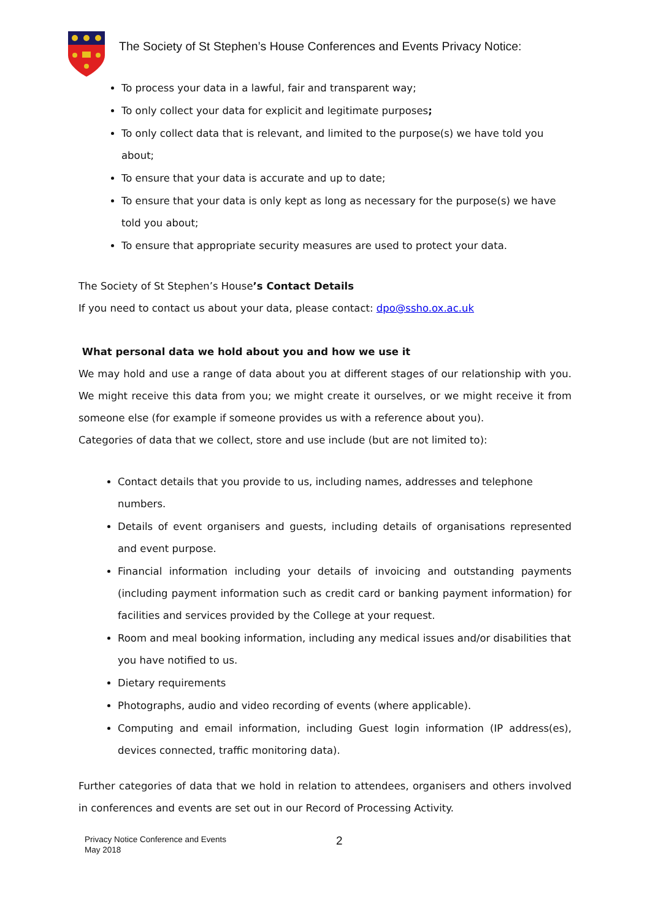The Society of St Stephen’s House Conferences and Events Privacy Notice:
To process your data in a lawful, fair and transparent way;
To only collect your data for explicit and legitimate purposes;
To only collect data that is relevant, and limited to the purpose(s) we have told you about;
To ensure that your data is accurate and up to date;
To ensure that your data is only kept as long as necessary for the purpose(s) we have told you about;
To ensure that appropriate security measures are used to protect your data.
The Society of St Stephen’s House’s Contact Details
If you need to contact us about your data, please contact: dpo@ssho.ox.ac.uk
What personal data we hold about you and how we use it
We may hold and use a range of data about you at different stages of our relationship with you. We might receive this data from you; we might create it ourselves, or we might receive it from someone else (for example if someone provides us with a reference about you).
Categories of data that we collect, store and use include (but are not limited to):
Contact details that you provide to us, including names, addresses and telephone numbers.
Details of event organisers and guests, including details of organisations represented and event purpose.
Financial information including your details of invoicing and outstanding payments (including payment information such as credit card or banking payment information) for facilities and services provided by the College at your request.
Room and meal booking information, including any medical issues and/or disabilities that you have notified to us.
Dietary requirements
Photographs, audio and video recording of events (where applicable).
Computing and email information, including Guest login information (IP address(es), devices connected, traffic monitoring data).
Further categories of data that we hold in relation to attendees, organisers and others involved in conferences and events are set out in our Record of Processing Activity.
Privacy Notice Conference and Events
May 2018
2